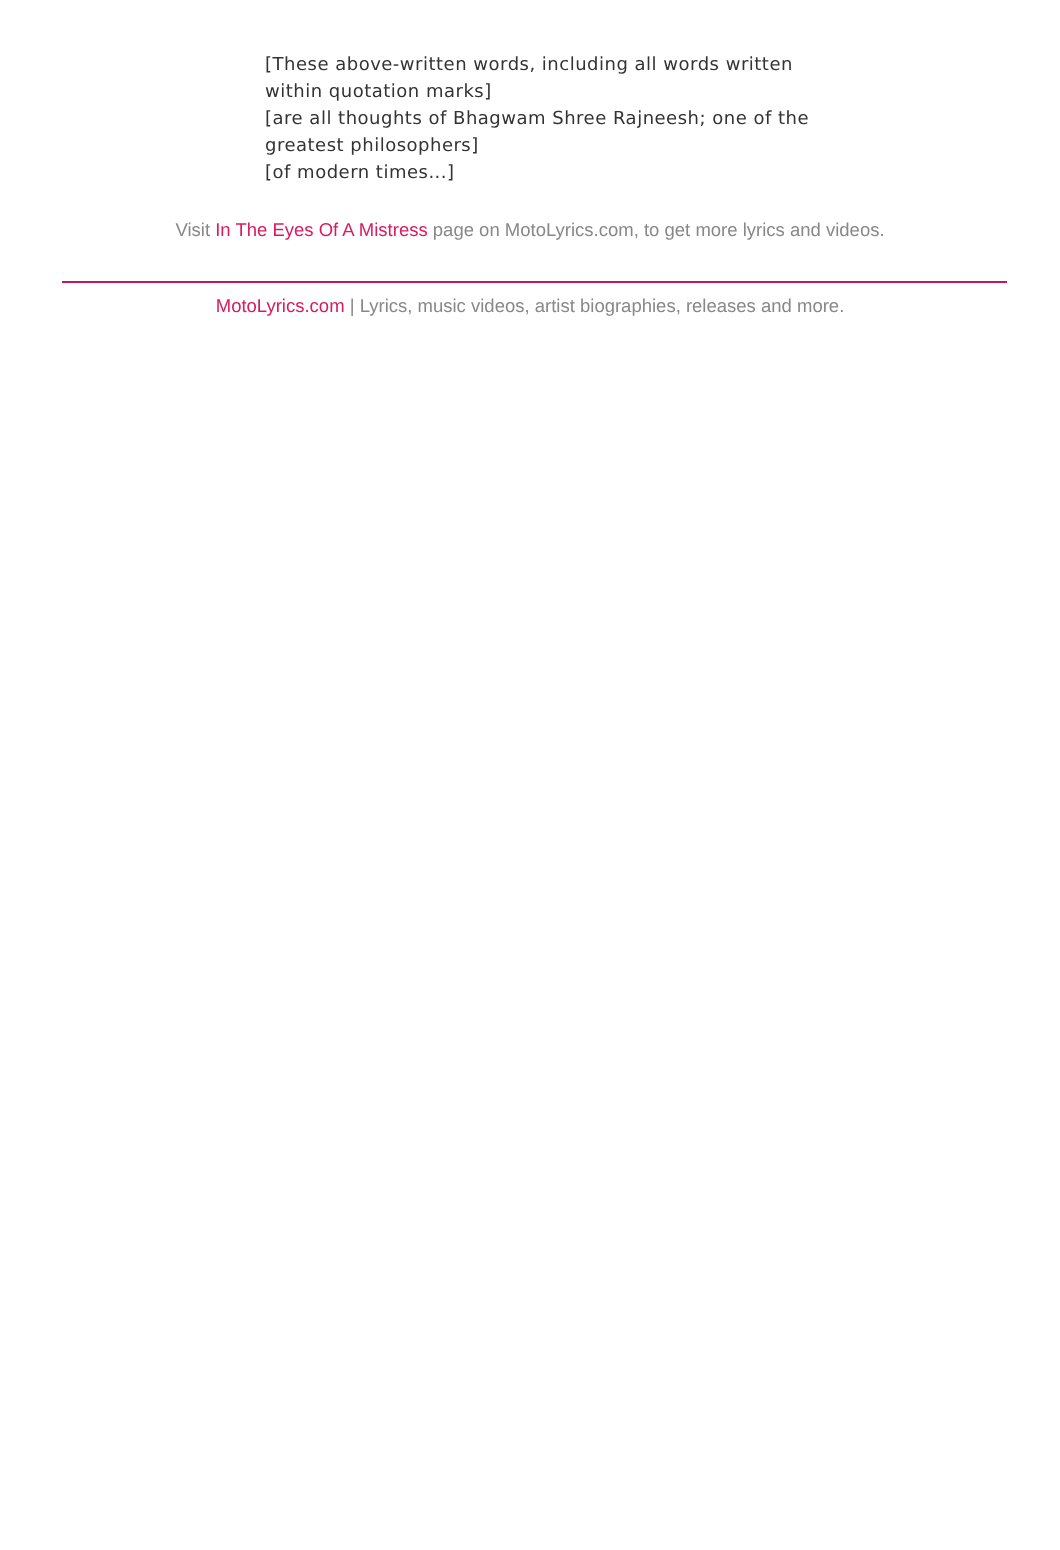[These above-written words, including all words written within quotation marks]
[are all thoughts of Bhagwam Shree Rajneesh; one of the greatest philosophers]
[of modern times...]
Visit In The Eyes Of A Mistress page on MotoLyrics.com, to get more lyrics and videos.
MotoLyrics.com | Lyrics, music videos, artist biographies, releases and more.